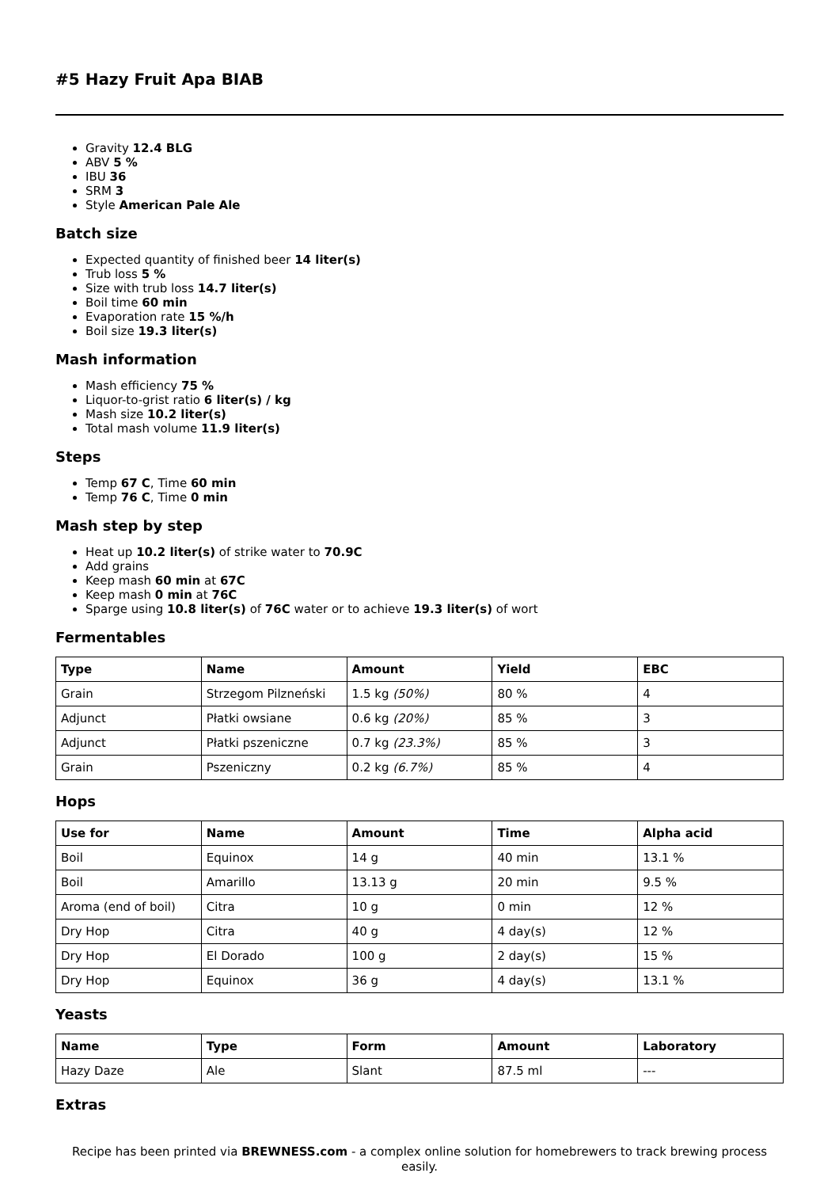#5 Hazy Fruit Apa BIAB
Gravity 12.4 BLG
ABV 5 %
IBU 36
SRM 3
Style American Pale Ale
Batch size
Expected quantity of finished beer 14 liter(s)
Trub loss 5 %
Size with trub loss 14.7 liter(s)
Boil time 60 min
Evaporation rate 15 %/h
Boil size 19.3 liter(s)
Mash information
Mash efficiency 75 %
Liquor-to-grist ratio 6 liter(s) / kg
Mash size 10.2 liter(s)
Total mash volume 11.9 liter(s)
Steps
Temp 67 C, Time 60 min
Temp 76 C, Time 0 min
Mash step by step
Heat up 10.2 liter(s) of strike water to 70.9C
Add grains
Keep mash 60 min at 67C
Keep mash 0 min at 76C
Sparge using 10.8 liter(s) of 76C water or to achieve 19.3 liter(s) of wort
Fermentables
| Type | Name | Amount | Yield | EBC |
| --- | --- | --- | --- | --- |
| Grain | Strzegom Pilzneński | 1.5 kg (50%) | 80 % | 4 |
| Adjunct | Płatki owsiane | 0.6 kg (20%) | 85 % | 3 |
| Adjunct | Płatki pszeniczne | 0.7 kg (23.3%) | 85 % | 3 |
| Grain | Pszeniczny | 0.2 kg (6.7%) | 85 % | 4 |
Hops
| Use for | Name | Amount | Time | Alpha acid |
| --- | --- | --- | --- | --- |
| Boil | Equinox | 14 g | 40 min | 13.1 % |
| Boil | Amarillo | 13.13 g | 20 min | 9.5 % |
| Aroma (end of boil) | Citra | 10 g | 0 min | 12 % |
| Dry Hop | Citra | 40 g | 4 day(s) | 12 % |
| Dry Hop | El Dorado | 100 g | 2 day(s) | 15 % |
| Dry Hop | Equinox | 36 g | 4 day(s) | 13.1 % |
Yeasts
| Name | Type | Form | Amount | Laboratory |
| --- | --- | --- | --- | --- |
| Hazy Daze | Ale | Slant | 87.5 ml | --- |
Extras
Recipe has been printed via BREWNESS.com - a complex online solution for homebrewers to track brewing process easily.